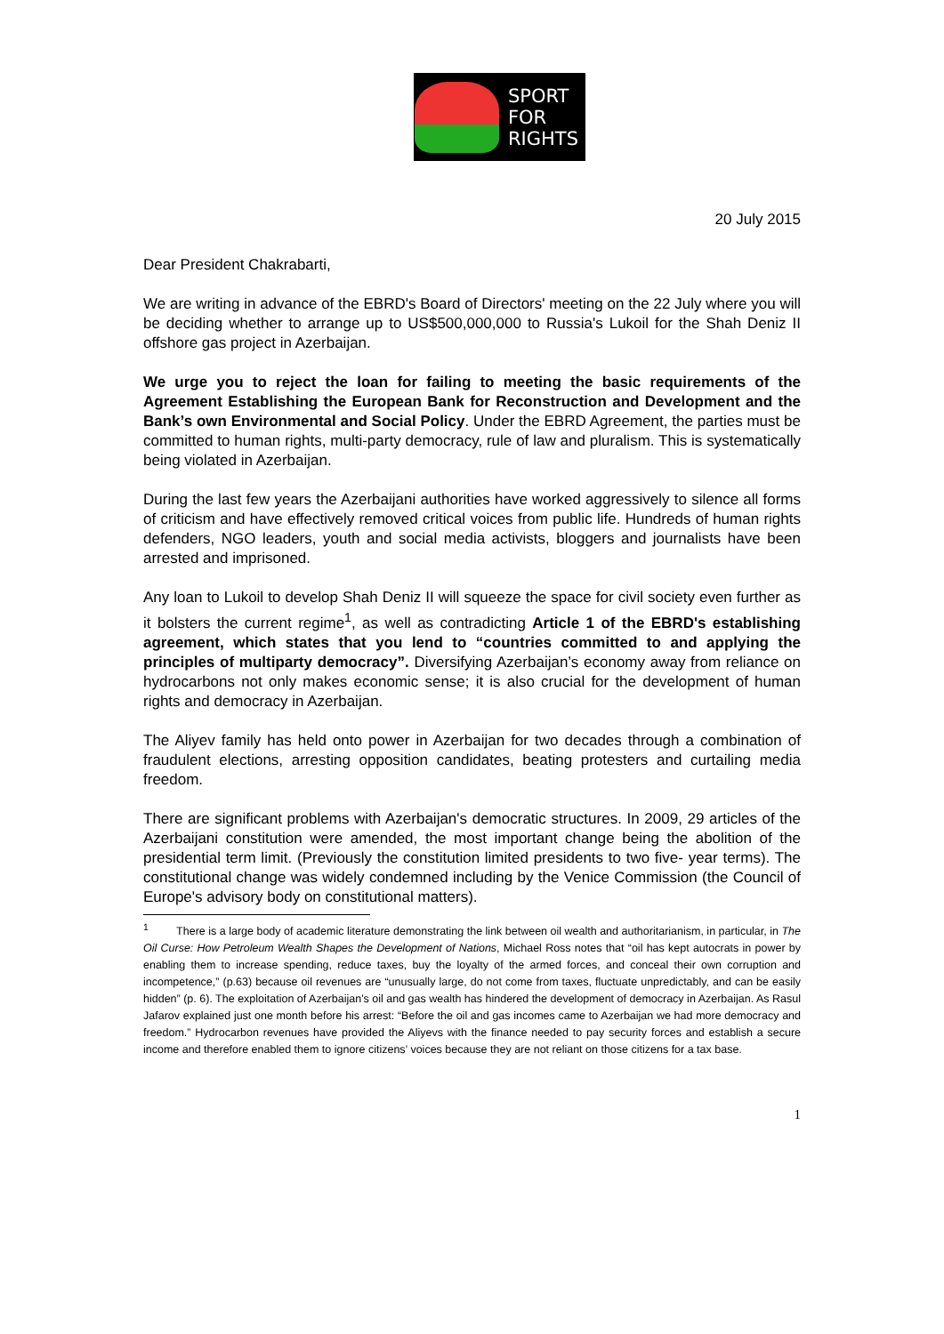SPORT
FOR
RIGHTS
20 July 2015
Dear President Chakrabarti,
We are writing in advance of the EBRD's Board of Directors' meeting on the 22 July where you will be deciding whether to arrange up to US$500,000,000 to Russia's Lukoil for the Shah Deniz II offshore gas project in Azerbaijan.
We urge you to reject the loan for failing to meeting the basic requirements of the Agreement Establishing the European Bank for Reconstruction and Development and the Bank’s own Environmental and Social Policy. Under the EBRD Agreement, the parties must be committed to human rights, multi-party democracy, rule of law and pluralism. This is systematically being violated in Azerbaijan.
During the last few years the Azerbaijani authorities have worked aggressively to silence all forms of criticism and have effectively removed critical voices from public life. Hundreds of human rights defenders, NGO leaders, youth and social media activists, bloggers and journalists have been arrested and imprisoned.
Any loan to Lukoil to develop Shah Deniz II will squeeze the space for civil society even further as it bolsters the current regime<sup>1</sup>, as well as contradicting Article 1 of the EBRD's establishing agreement, which states that you lend to “countries committed to and applying the principles of multiparty democracy”. Diversifying Azerbaijan’s economy away from reliance on hydrocarbons not only makes economic sense; it is also crucial for the development of human rights and democracy in Azerbaijan.
The Aliyev family has held onto power in Azerbaijan for two decades through a combination of fraudulent elections, arresting opposition candidates, beating protesters and curtailing media freedom.
There are significant problems with Azerbaijan's democratic structures. In 2009, 29 articles of the Azerbaijani constitution were amended, the most important change being the abolition of the presidential term limit. (Previously the constitution limited presidents to two five- year terms). The constitutional change was widely condemned including by the Venice Commission (the Council of Europe's advisory body on constitutional matters).
<sup>1</sup> There is a large body of academic literature demonstrating the link between oil wealth and authoritarianism, in particular, in The Oil Curse: How Petroleum Wealth Shapes the Development of Nations, Michael Ross notes that “oil has kept autocrats in power by enabling them to increase spending, reduce taxes, buy the loyalty of the armed forces, and conceal their own corruption and incompetence,” (p.63) because oil revenues are “unusually large, do not come from taxes, fluctuate unpredictably, and can be easily hidden” (p. 6). The exploitation of Azerbaijan's oil and gas wealth has hindered the development of democracy in Azerbaijan. As Rasul Jafarov explained just one month before his arrest: “Before the oil and gas incomes came to Azerbaijan we had more democracy and freedom.” Hydrocarbon revenues have provided the Aliyevs with the finance needed to pay security forces and establish a secure income and therefore enabled them to ignore citizens’ voices because they are not reliant on those citizens for a tax base.
1